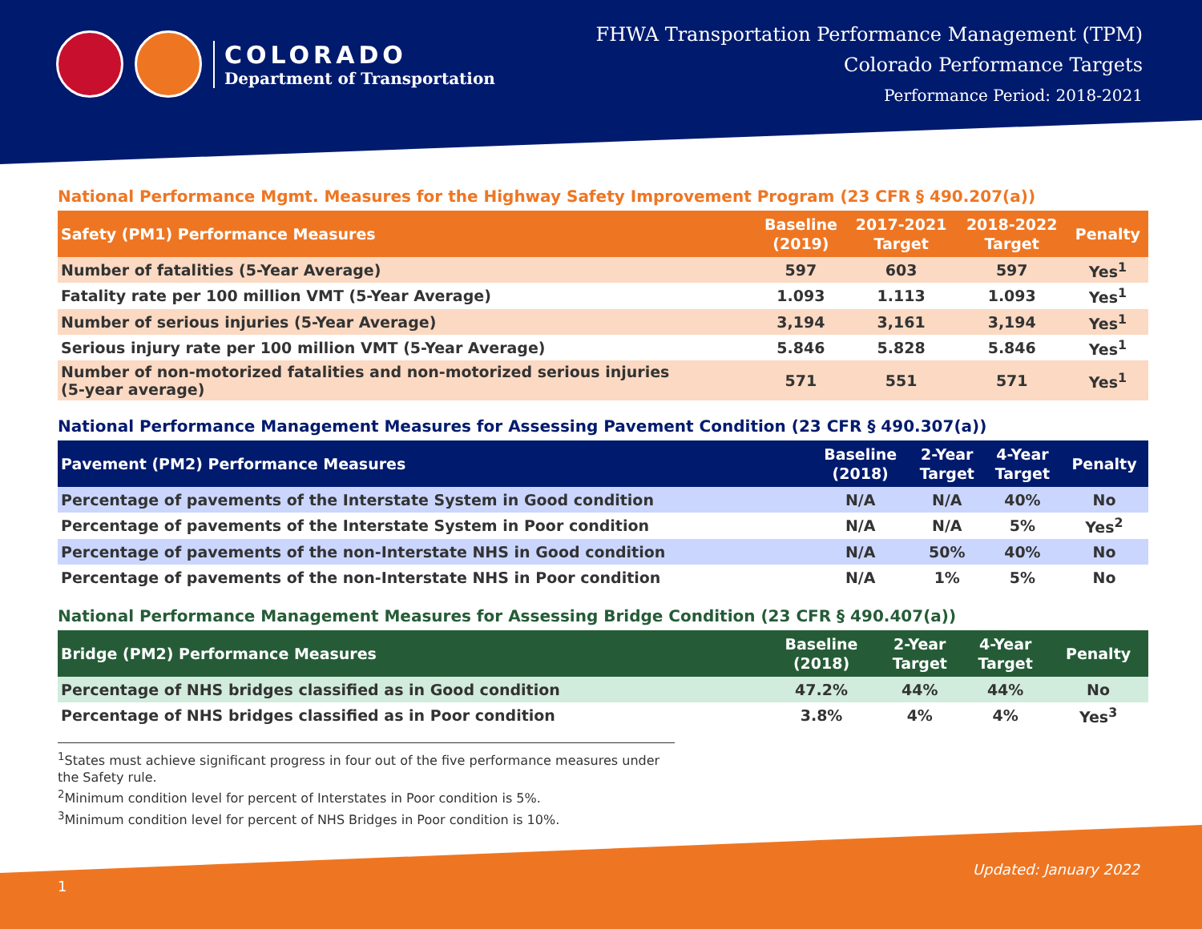COLORADO
Department of Transportation
FHWA Transportation Performance Management (TPM)
Colorado Performance Targets
Performance Period: 2018-2021
National Performance Mgmt. Measures for the Highway Safety Improvement Program (23 CFR § 490.207(a))
| Safety (PM1) Performance Measures | Baseline (2019) | 2017-2021 Target | 2018-2022 Target | Penalty |
| --- | --- | --- | --- | --- |
| Number of fatalities (5-Year Average) | 597 | 603 | 597 | Yes<sup>1</sup> |
| Fatality rate per 100 million VMT (5-Year Average) | 1.093 | 1.113 | 1.093 | Yes<sup>1</sup> |
| Number of serious injuries (5-Year Average) | 3,194 | 3,161 | 3,194 | Yes<sup>1</sup> |
| Serious injury rate per 100 million VMT (5-Year Average) | 5.846 | 5.828 | 5.846 | Yes<sup>1</sup> |
| Number of non-motorized fatalities and non-motorized serious injuries (5-year average) | 571 | 551 | 571 | Yes<sup>1</sup> |
National Performance Management Measures for Assessing Pavement Condition (23 CFR § 490.307(a))
| Pavement (PM2) Performance Measures | Baseline (2018) | 2-Year Target | 4-Year Target | Penalty |
| --- | --- | --- | --- | --- |
| Percentage of pavements of the Interstate System in Good condition | N/A | N/A | 40% | No |
| Percentage of pavements of the Interstate System in Poor condition | N/A | N/A | 5% | Yes<sup>2</sup> |
| Percentage of pavements of the non-Interstate NHS in Good condition | N/A | 50% | 40% | No |
| Percentage of pavements of the non-Interstate NHS in Poor condition | N/A | 1% | 5% | No |
National Performance Management Measures for Assessing Bridge Condition (23 CFR § 490.407(a))
| Bridge (PM2) Performance Measures | Baseline (2018) | 2-Year Target | 4-Year Target | Penalty |
| --- | --- | --- | --- | --- |
| Percentage of NHS bridges classified as in Good condition | 47.2% | 44% | 44% | No |
| Percentage of NHS bridges classified as in Poor condition | 3.8% | 4% | 4% | Yes<sup>3</sup> |
<sup>1</sup> States must achieve significant progress in four out of the five performance measures under the Safety rule.
<sup>2</sup> Minimum condition level for percent of Interstates in Poor condition is 5%.
<sup>3</sup> Minimum condition level for percent of NHS Bridges in Poor condition is 10%.
Updated: January 2022
1